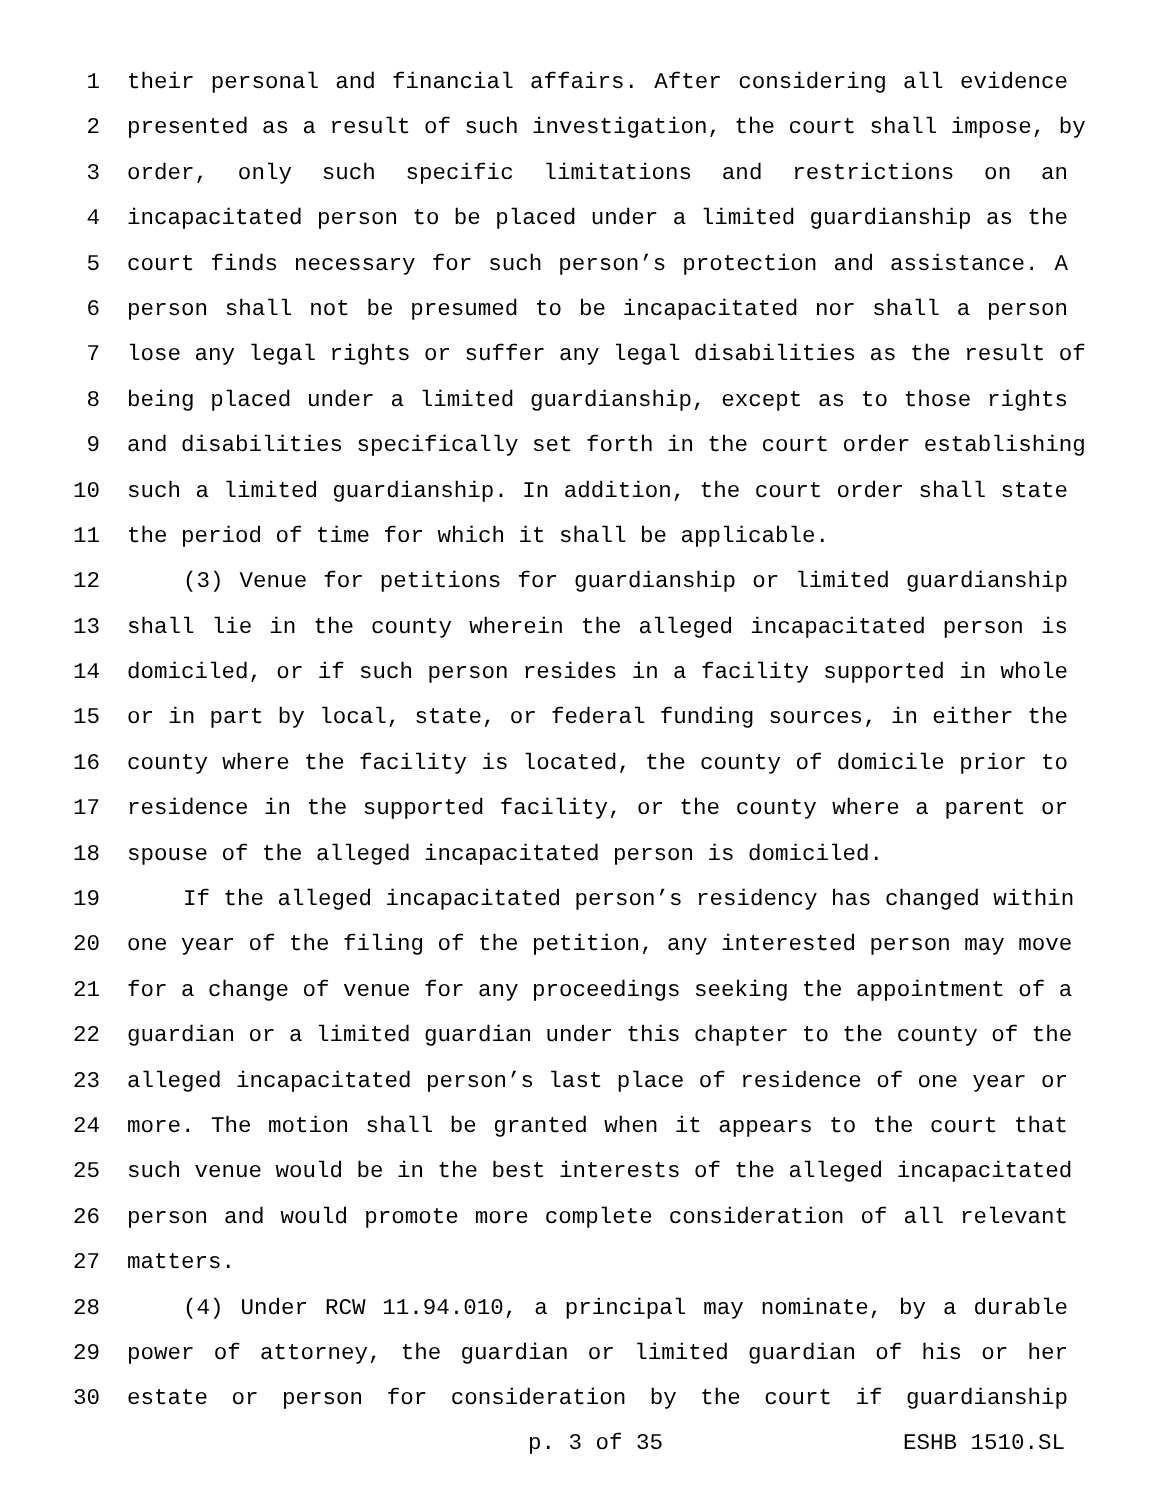1 their personal and financial affairs. After considering all evidence
2 presented as a result of such investigation, the court shall impose, by
3 order, only such specific limitations and restrictions on an
4 incapacitated person to be placed under a limited guardianship as the
5 court finds necessary for such person’s protection and assistance. A
6 person shall not be presumed to be incapacitated nor shall a person
7 lose any legal rights or suffer any legal disabilities as the result of
8 being placed under a limited guardianship, except as to those rights
9 and disabilities specifically set forth in the court order establishing
10 such a limited guardianship. In addition, the court order shall state
11 the period of time for which it shall be applicable.
12 (3) Venue for petitions for guardianship or limited guardianship
13 shall lie in the county wherein the alleged incapacitated person is
14 domiciled, or if such person resides in a facility supported in whole
15 or in part by local, state, or federal funding sources, in either the
16 county where the facility is located, the county of domicile prior to
17 residence in the supported facility, or the county where a parent or
18 spouse of the alleged incapacitated person is domiciled.
19 If the alleged incapacitated person’s residency has changed within
20 one year of the filing of the petition, any interested person may move
21 for a change of venue for any proceedings seeking the appointment of a
22 guardian or a limited guardian under this chapter to the county of the
23 alleged incapacitated person’s last place of residence of one year or
24 more. The motion shall be granted when it appears to the court that
25 such venue would be in the best interests of the alleged incapacitated
26 person and would promote more complete consideration of all relevant
27 matters.
28 (4) Under RCW 11.94.010, a principal may nominate, by a durable
29 power of attorney, the guardian or limited guardian of his or her
30 estate or person for consideration by the court if guardianship
p. 3 of 35 ESHB 1510.SL